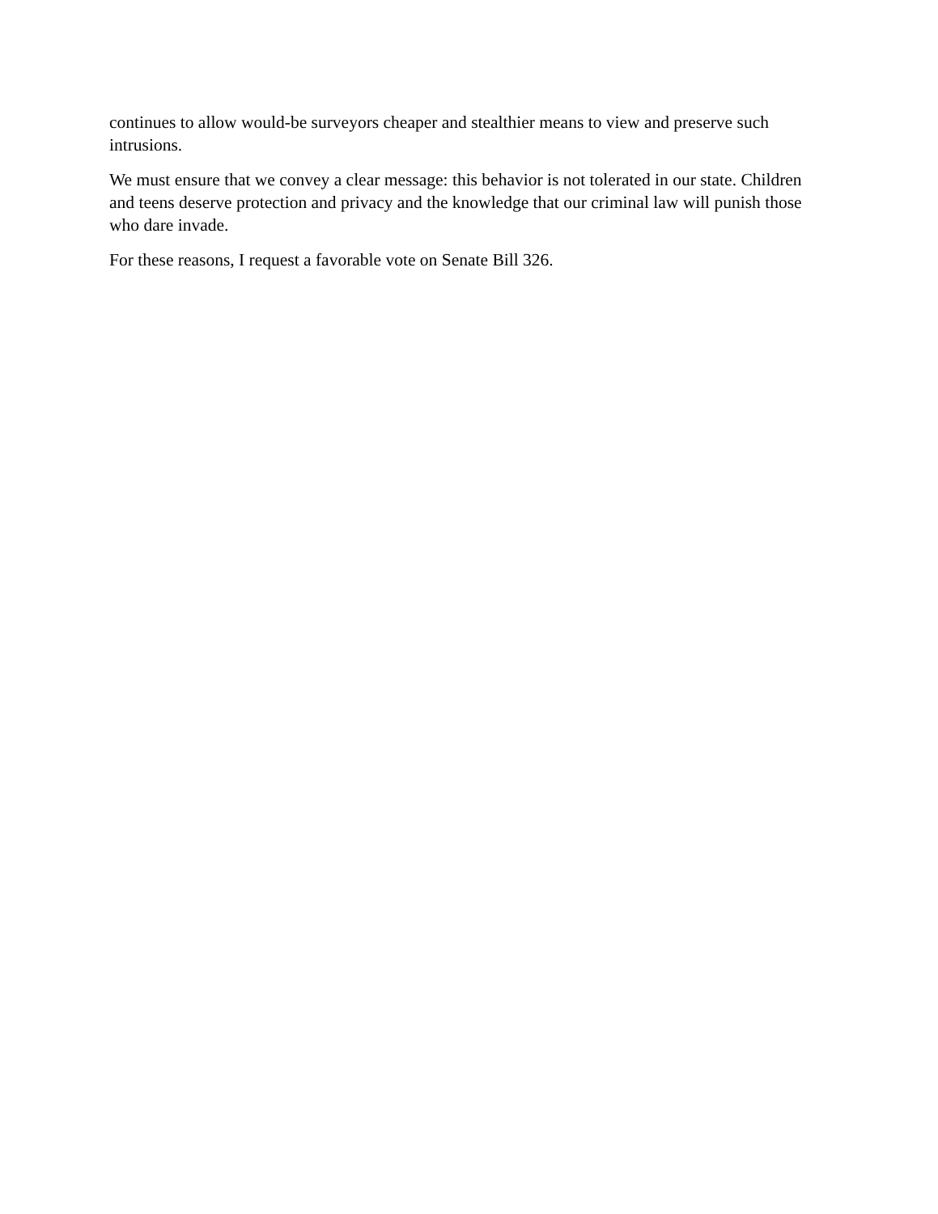continues to allow would-be surveyors cheaper and stealthier means to view and preserve such intrusions.
We must ensure that we convey a clear message: this behavior is not tolerated in our state. Children and teens deserve protection and privacy and the knowledge that our criminal law will punish those who dare invade.
For these reasons, I request a favorable vote on Senate Bill 326.